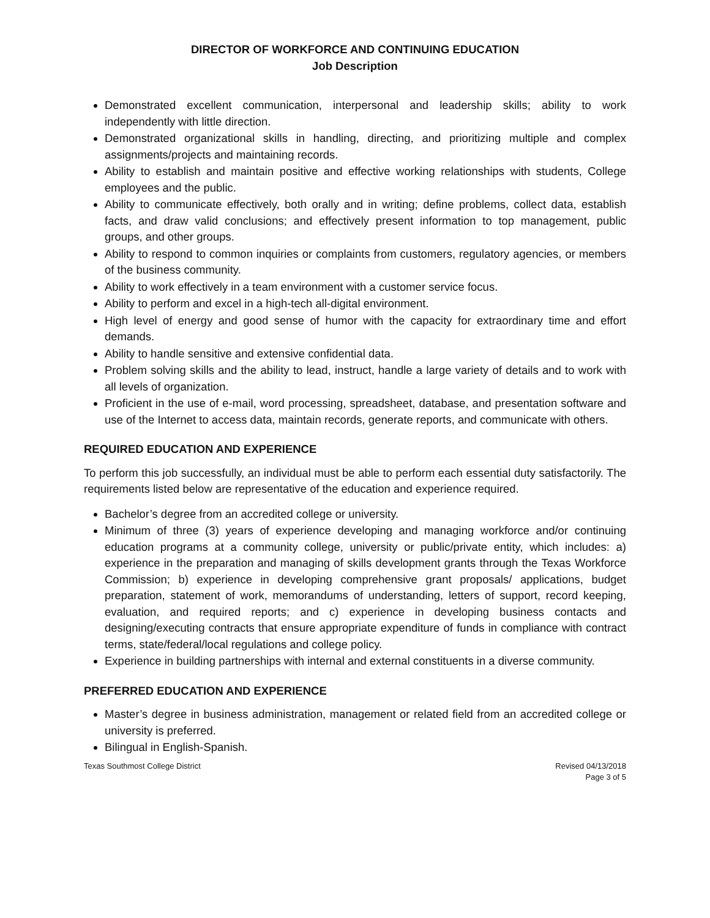DIRECTOR OF WORKFORCE AND CONTINUING EDUCATION
Job Description
Demonstrated excellent communication, interpersonal and leadership skills; ability to work independently with little direction.
Demonstrated organizational skills in handling, directing, and prioritizing multiple and complex assignments/projects and maintaining records.
Ability to establish and maintain positive and effective working relationships with students, College employees and the public.
Ability to communicate effectively, both orally and in writing; define problems, collect data, establish facts, and draw valid conclusions; and effectively present information to top management, public groups, and other groups.
Ability to respond to common inquiries or complaints from customers, regulatory agencies, or members of the business community.
Ability to work effectively in a team environment with a customer service focus.
Ability to perform and excel in a high-tech all-digital environment.
High level of energy and good sense of humor with the capacity for extraordinary time and effort demands.
Ability to handle sensitive and extensive confidential data.
Problem solving skills and the ability to lead, instruct, handle a large variety of details and to work with all levels of organization.
Proficient in the use of e-mail, word processing, spreadsheet, database, and presentation software and use of the Internet to access data, maintain records, generate reports, and communicate with others.
REQUIRED EDUCATION AND EXPERIENCE
To perform this job successfully, an individual must be able to perform each essential duty satisfactorily. The requirements listed below are representative of the education and experience required.
Bachelor’s degree from an accredited college or university.
Minimum of three (3) years of experience developing and managing workforce and/or continuing education programs at a community college, university or public/private entity, which includes: a) experience in the preparation and managing of skills development grants through the Texas Workforce Commission; b) experience in developing comprehensive grant proposals/ applications, budget preparation, statement of work, memorandums of understanding, letters of support, record keeping, evaluation, and required reports; and c) experience in developing business contacts and designing/executing contracts that ensure appropriate expenditure of funds in compliance with contract terms, state/federal/local regulations and college policy.
Experience in building partnerships with internal and external constituents in a diverse community.
PREFERRED EDUCATION AND EXPERIENCE
Master’s degree in business administration, management or related field from an accredited college or university is preferred.
Bilingual in English-Spanish.
Texas Southmost College District
Revised 04/13/2018
Page 3 of 5